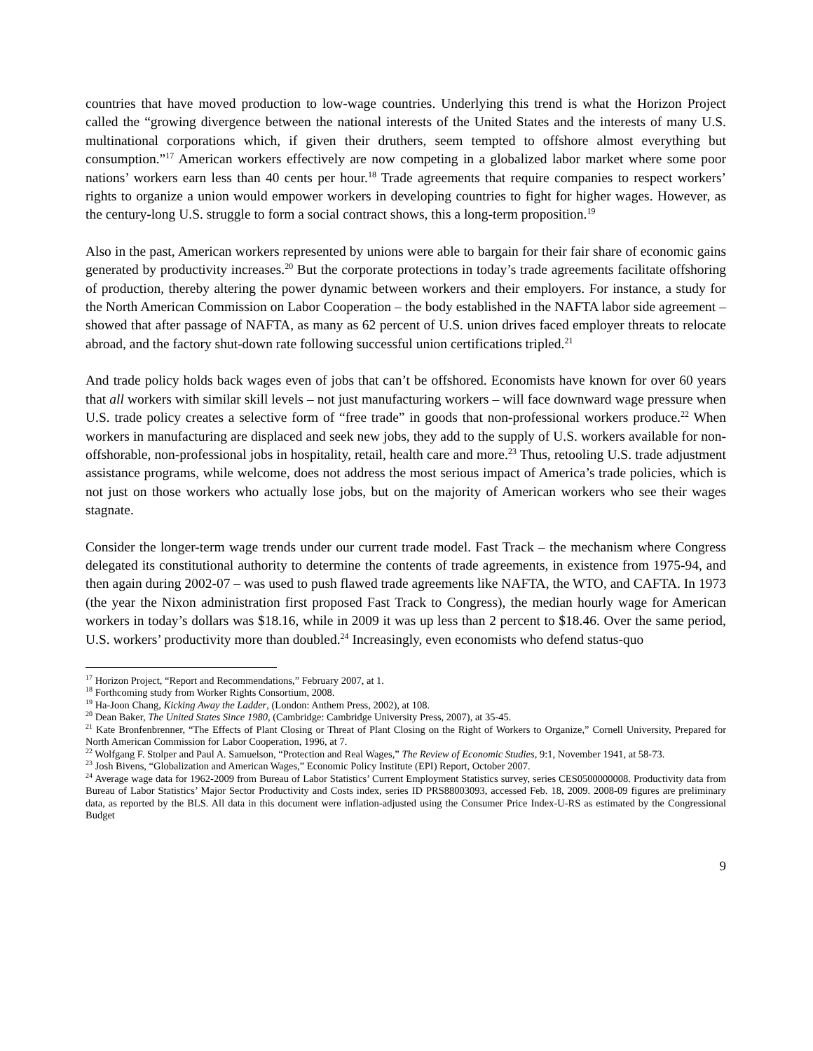countries that have moved production to low-wage countries. Underlying this trend is what the Horizon Project called the “growing divergence between the national interests of the United States and the interests of many U.S. multinational corporations which, if given their druthers, seem tempted to offshore almost everything but consumption.”<sup>17</sup> American workers effectively are now competing in a globalized labor market where some poor nations’ workers earn less than 40 cents per hour.<sup>18</sup> Trade agreements that require companies to respect workers’ rights to organize a union would empower workers in developing countries to fight for higher wages. However, as the century-long U.S. struggle to form a social contract shows, this a long-term proposition.<sup>19</sup>
Also in the past, American workers represented by unions were able to bargain for their fair share of economic gains generated by productivity increases.<sup>20</sup> But the corporate protections in today’s trade agreements facilitate offshoring of production, thereby altering the power dynamic between workers and their employers. For instance, a study for the North American Commission on Labor Cooperation – the body established in the NAFTA labor side agreement – showed that after passage of NAFTA, as many as 62 percent of U.S. union drives faced employer threats to relocate abroad, and the factory shut-down rate following successful union certifications tripled.<sup>21</sup>
And trade policy holds back wages even of jobs that can’t be offshored. Economists have known for over 60 years that all workers with similar skill levels – not just manufacturing workers – will face downward wage pressure when U.S. trade policy creates a selective form of “free trade” in goods that non-professional workers produce.<sup>22</sup> When workers in manufacturing are displaced and seek new jobs, they add to the supply of U.S. workers available for non-offshorable, non-professional jobs in hospitality, retail, health care and more.<sup>23</sup> Thus, retooling U.S. trade adjustment assistance programs, while welcome, does not address the most serious impact of America’s trade policies, which is not just on those workers who actually lose jobs, but on the majority of American workers who see their wages stagnate.
Consider the longer-term wage trends under our current trade model. Fast Track – the mechanism where Congress delegated its constitutional authority to determine the contents of trade agreements, in existence from 1975-94, and then again during 2002-07 – was used to push flawed trade agreements like NAFTA, the WTO, and CAFTA. In 1973 (the year the Nixon administration first proposed Fast Track to Congress), the median hourly wage for American workers in today’s dollars was $18.16, while in 2009 it was up less than 2 percent to $18.46. Over the same period, U.S. workers’ productivity more than doubled.<sup>24</sup> Increasingly, even economists who defend status-quo
<sup>17</sup> Horizon Project, “Report and Recommendations,” February 2007, at 1.
<sup>18</sup> Forthcoming study from Worker Rights Consortium, 2008.
<sup>19</sup> Ha-Joon Chang, Kicking Away the Ladder, (London: Anthem Press, 2002), at 108.
<sup>20</sup> Dean Baker, The United States Since 1980, (Cambridge: Cambridge University Press, 2007), at 35-45.
<sup>21</sup> Kate Bronfenbrenner, “The Effects of Plant Closing or Threat of Plant Closing on the Right of Workers to Organize,” Cornell University, Prepared for North American Commission for Labor Cooperation, 1996, at 7.
<sup>22</sup> Wolfgang F. Stolper and Paul A. Samuelson, “Protection and Real Wages,” The Review of Economic Studies, 9:1, November 1941, at 58-73.
<sup>23</sup> Josh Bivens, “Globalization and American Wages,” Economic Policy Institute (EPI) Report, October 2007.
<sup>24</sup> Average wage data for 1962-2009 from Bureau of Labor Statistics’ Current Employment Statistics survey, series CES0500000008. Productivity data from Bureau of Labor Statistics’ Major Sector Productivity and Costs index, series ID PRS88003093, accessed Feb. 18, 2009. 2008-09 figures are preliminary data, as reported by the BLS. All data in this document were inflation-adjusted using the Consumer Price Index-U-RS as estimated by the Congressional Budget
9